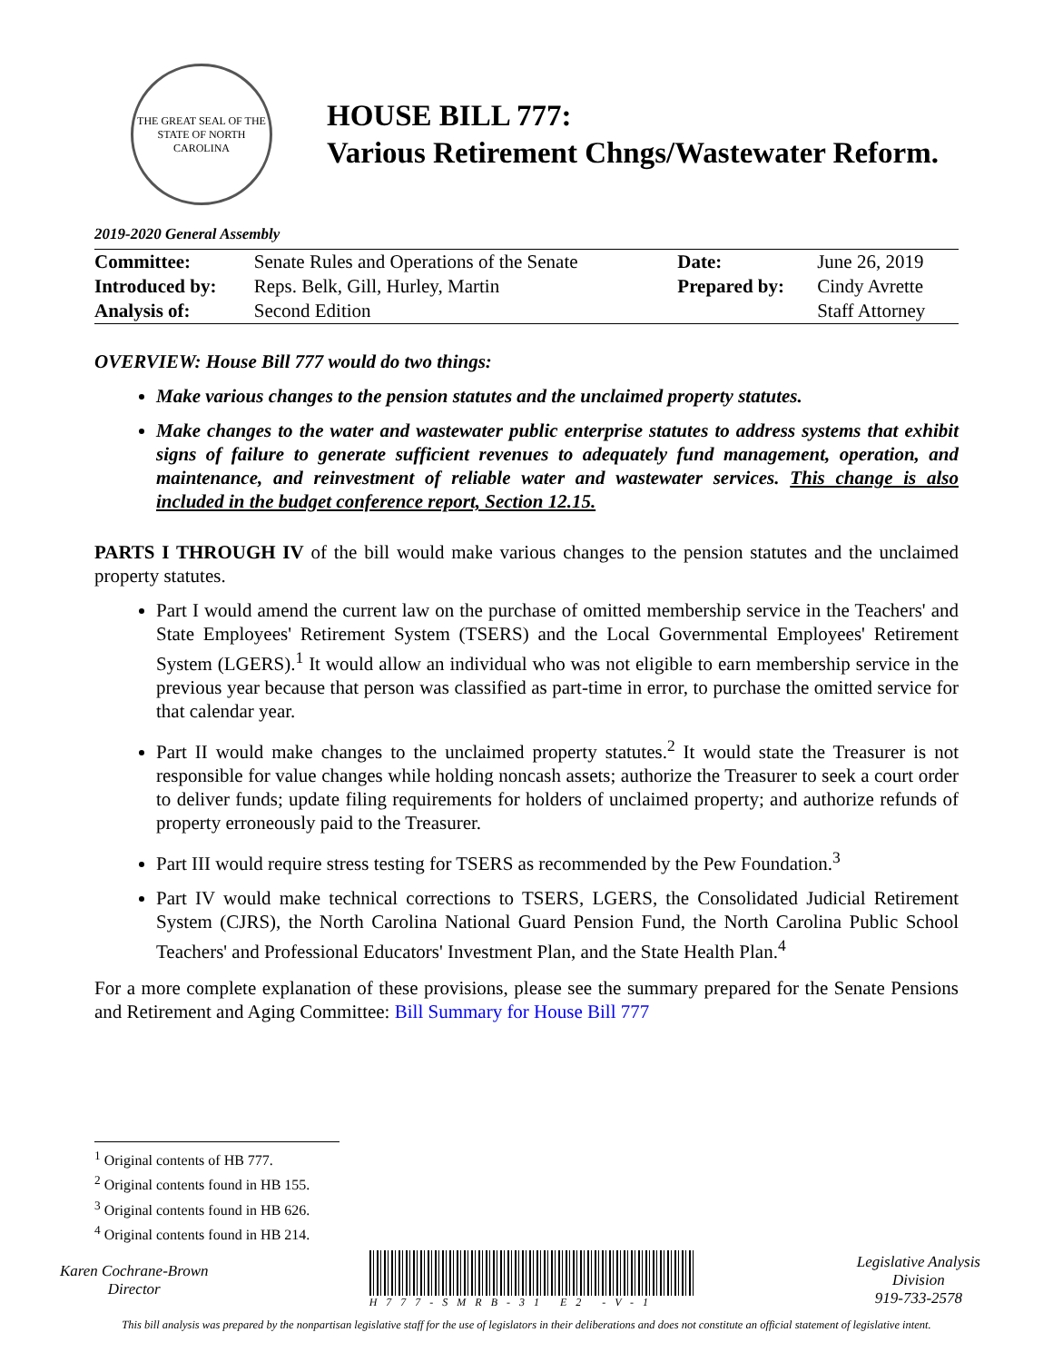THE GREAT SEAL OF THE STATE OF NORTH CAROLINA
HOUSE BILL 777:
Various Retirement Chngs/Wastewater Reform.
2019-2020 General Assembly
| Committee: | Senate Rules and Operations of the Senate | Date: | June 26, 2019 |
| Introduced by: | Reps. Belk, Gill, Hurley, Martin | Prepared by: | Cindy Avrette |
| Analysis of: | Second Edition | | Staff Attorney |
OVERVIEW: House Bill 777 would do two things:
Make various changes to the pension statutes and the unclaimed property statutes.
Make changes to the water and wastewater public enterprise statutes to address systems that exhibit signs of failure to generate sufficient revenues to adequately fund management, operation, and maintenance, and reinvestment of reliable water and wastewater services. This change is also included in the budget conference report, Section 12.15.
PARTS I THROUGH IV of the bill would make various changes to the pension statutes and the unclaimed property statutes.
Part I would amend the current law on the purchase of omitted membership service in the Teachers' and State Employees' Retirement System (TSERS) and the Local Governmental Employees' Retirement System (LGERS).<sup>1</sup> It would allow an individual who was not eligible to earn membership service in the previous year because that person was classified as part-time in error, to purchase the omitted service for that calendar year.
Part II would make changes to the unclaimed property statutes.<sup>2</sup> It would state the Treasurer is not responsible for value changes while holding noncash assets; authorize the Treasurer to seek a court order to deliver funds; update filing requirements for holders of unclaimed property; and authorize refunds of property erroneously paid to the Treasurer.
Part III would require stress testing for TSERS as recommended by the Pew Foundation.<sup>3</sup>
Part IV would make technical corrections to TSERS, LGERS, the Consolidated Judicial Retirement System (CJRS), the North Carolina National Guard Pension Fund, the North Carolina Public School Teachers' and Professional Educators' Investment Plan, and the State Health Plan.<sup>4</sup>
For a more complete explanation of these provisions, please see the summary prepared for the Senate Pensions and Retirement and Aging Committee: Bill Summary for House Bill 777
<sup>1</sup> Original contents of HB 777.
<sup>2</sup> Original contents found in HB 155.
<sup>3</sup> Original contents found in HB 626.
<sup>4</sup> Original contents found in HB 214.
Karen Cochrane-Brown
Director
H777-SMRB-31 E2 -V-1
Legislative Analysis
Division
919-733-2578
This bill analysis was prepared by the nonpartisan legislative staff for the use of legislators in their deliberations and does not constitute an official statement of legislative intent.